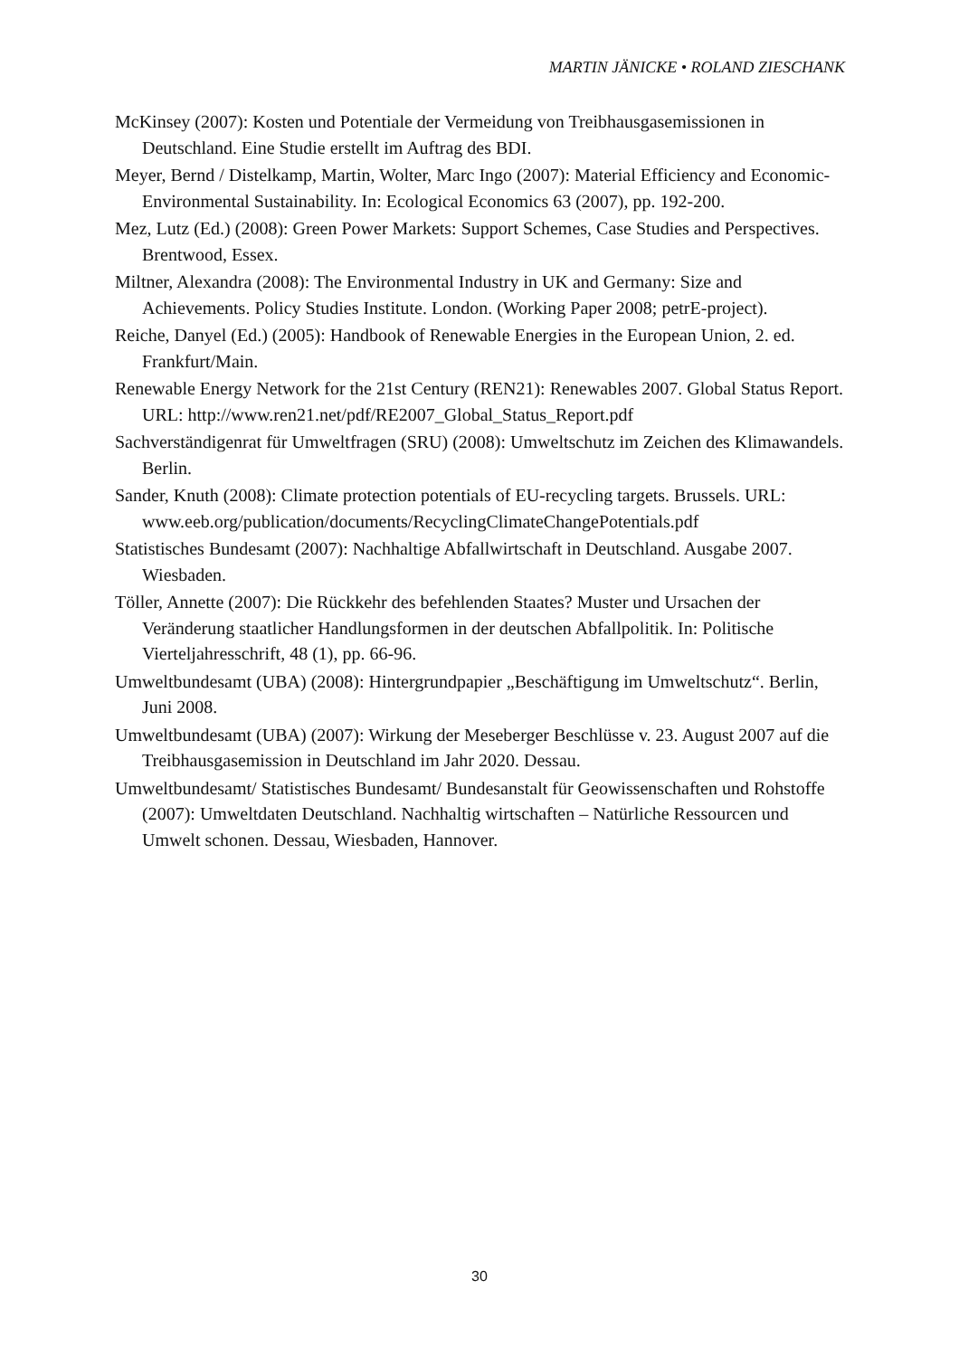MARTIN JÄNICKE • ROLAND ZIESCHANK
McKinsey (2007): Kosten und Potentiale der Vermeidung von Treibhausgasemissionen in Deutschland. Eine Studie erstellt im Auftrag des BDI.
Meyer, Bernd / Distelkamp, Martin, Wolter, Marc Ingo (2007): Material Efficiency and Economic-Environmental Sustainability. In: Ecological Economics 63 (2007), pp. 192-200.
Mez, Lutz (Ed.) (2008): Green Power Markets: Support Schemes, Case Studies and Perspectives. Brentwood, Essex.
Miltner, Alexandra (2008): The Environmental Industry in UK and Germany: Size and Achievements. Policy Studies Institute. London. (Working Paper 2008; petrE-project).
Reiche, Danyel (Ed.) (2005): Handbook of Renewable Energies in the European Union, 2. ed. Frankfurt/Main.
Renewable Energy Network for the 21st Century (REN21): Renewables 2007. Global Status Report. URL: http://www.ren21.net/pdf/RE2007_Global_Status_Report.pdf
Sachverständigenrat für Umweltfragen (SRU) (2008): Umweltschutz im Zeichen des Klimawandels. Berlin.
Sander, Knuth (2008): Climate protection potentials of EU-recycling targets. Brussels. URL: www.eeb.org/publication/documents/RecyclingClimateChangePotentials.pdf
Statistisches Bundesamt (2007): Nachhaltige Abfallwirtschaft in Deutschland. Ausgabe 2007. Wiesbaden.
Töller, Annette (2007): Die Rückkehr des befehlenden Staates? Muster und Ursachen der Veränderung staatlicher Handlungsformen in der deutschen Abfallpolitik. In: Politische Vierteljahresschrift, 48 (1), pp. 66-96.
Umweltbundesamt (UBA) (2008): Hintergrundpapier „Beschäftigung im Umweltschutz“. Berlin, Juni 2008.
Umweltbundesamt (UBA) (2007): Wirkung der Meseberger Beschlüsse v. 23. August 2007 auf die Treibhausgasemission in Deutschland im Jahr 2020. Dessau.
Umweltbundesamt/ Statistisches Bundesamt/ Bundesanstalt für Geowissenschaften und Rohstoffe (2007): Umweltdaten Deutschland. Nachhaltig wirtschaften – Natürliche Ressourcen und Umwelt schonen. Dessau, Wiesbaden, Hannover.
30